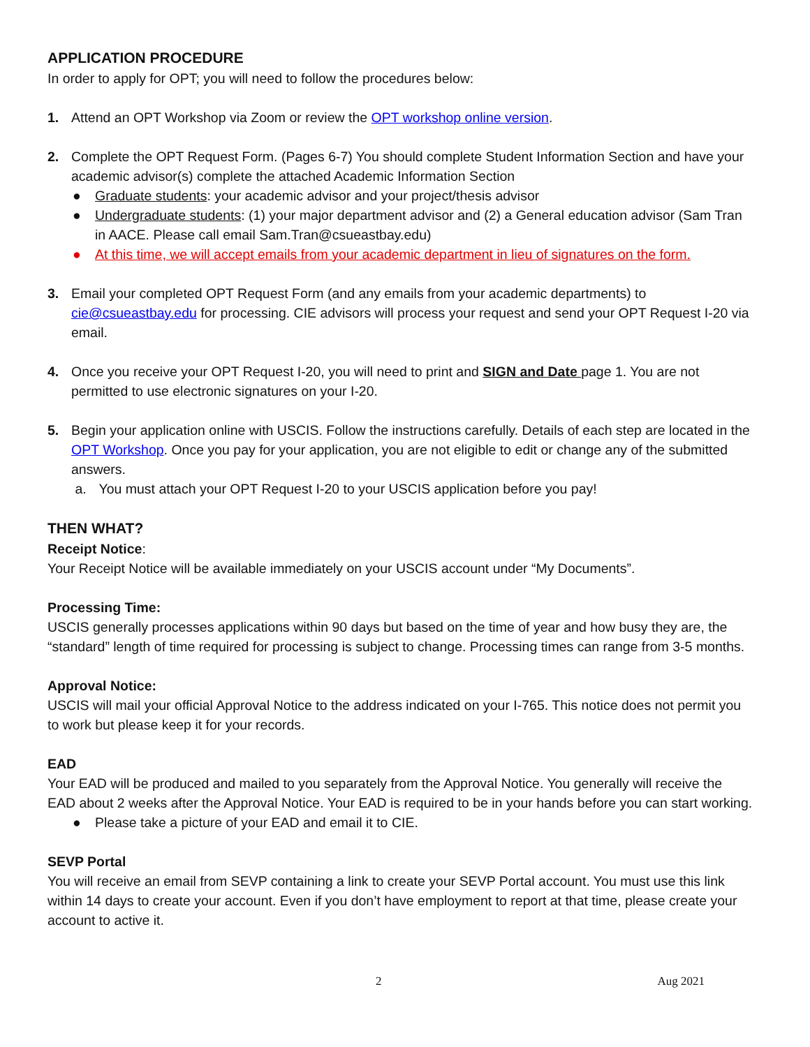APPLICATION PROCEDURE
In order to apply for OPT; you will need to follow the procedures below:
1. Attend an OPT Workshop via Zoom or review the OPT workshop online version.
2. Complete the OPT Request Form. (Pages 6-7) You should complete Student Information Section and have your academic advisor(s) complete the attached Academic Information Section
● Graduate students: your academic advisor and your project/thesis advisor
● Undergraduate students: (1) your major department advisor and (2) a General education advisor (Sam Tran in AACE. Please call email Sam.Tran@csueastbay.edu)
● At this time, we will accept emails from your academic department in lieu of signatures on the form.
3. Email your completed OPT Request Form (and any emails from your academic departments) to cie@csueastbay.edu for processing. CIE advisors will process your request and send your OPT Request I-20 via email.
4. Once you receive your OPT Request I-20, you will need to print and SIGN and Date page 1. You are not permitted to use electronic signatures on your I-20.
5. Begin your application online with USCIS. Follow the instructions carefully. Details of each step are located in the OPT Workshop. Once you pay for your application, you are not eligible to edit or change any of the submitted answers.
a. You must attach your OPT Request I-20 to your USCIS application before you pay!
THEN WHAT?
Receipt Notice:
Your Receipt Notice will be available immediately on your USCIS account under “My Documents”.
Processing Time:
USCIS generally processes applications within 90 days but based on the time of year and how busy they are, the “standard” length of time required for processing is subject to change. Processing times can range from 3-5 months.
Approval Notice:
USCIS will mail your official Approval Notice to the address indicated on your I-765. This notice does not permit you to work but please keep it for your records.
EAD
Your EAD will be produced and mailed to you separately from the Approval Notice. You generally will receive the EAD about 2 weeks after the Approval Notice. Your EAD is required to be in your hands before you can start working.
● Please take a picture of your EAD and email it to CIE.
SEVP Portal
You will receive an email from SEVP containing a link to create your SEVP Portal account. You must use this link within 14 days to create your account. Even if you don’t have employment to report at that time, please create your account to active it.
2 Aug 2021